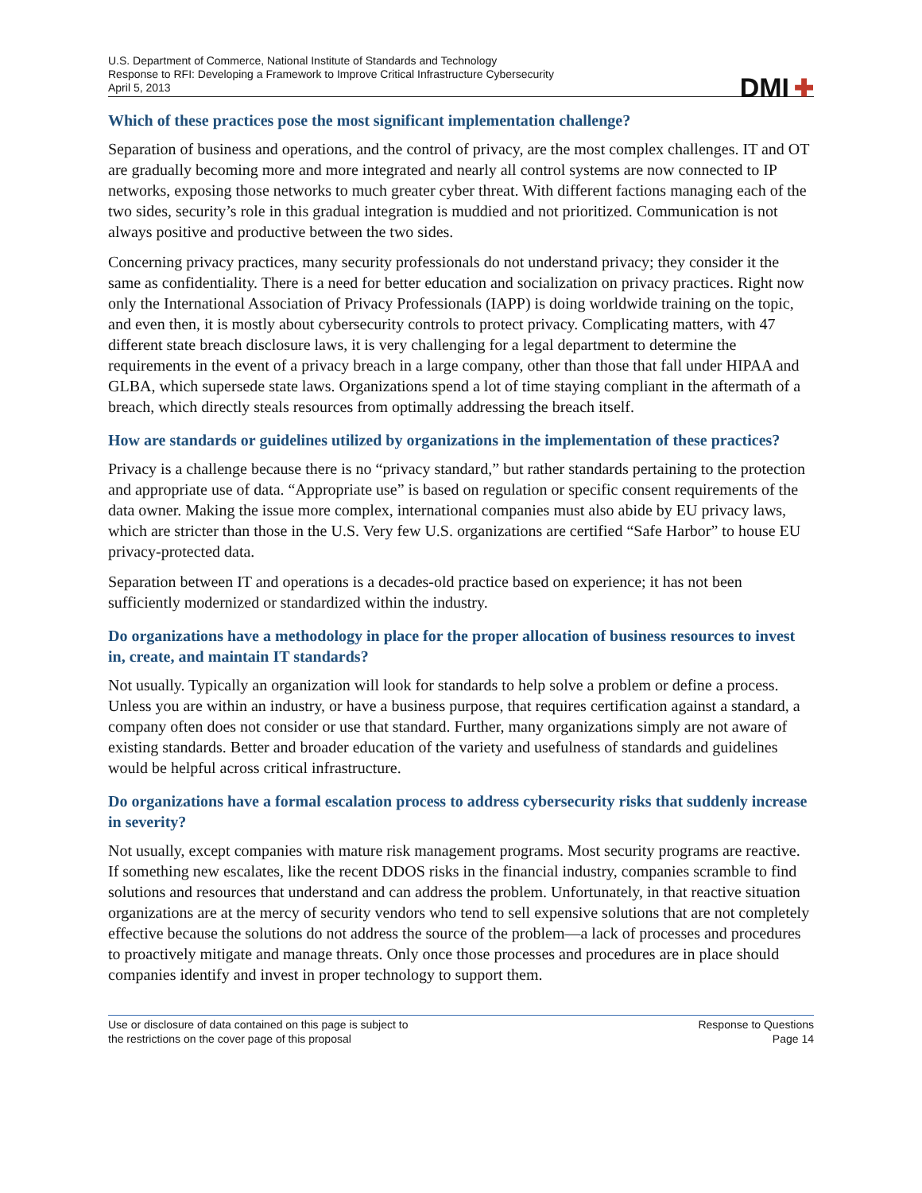U.S. Department of Commerce, National Institute of Standards and Technology
Response to RFI: Developing a Framework to Improve Critical Infrastructure Cybersecurity
April 5, 2013
DMI ✚
Which of these practices pose the most significant implementation challenge?
Separation of business and operations, and the control of privacy, are the most complex challenges. IT and OT are gradually becoming more and more integrated and nearly all control systems are now connected to IP networks, exposing those networks to much greater cyber threat. With different factions managing each of the two sides, security’s role in this gradual integration is muddied and not prioritized. Communication is not always positive and productive between the two sides.
Concerning privacy practices, many security professionals do not understand privacy; they consider it the same as confidentiality. There is a need for better education and socialization on privacy practices. Right now only the International Association of Privacy Professionals (IAPP) is doing worldwide training on the topic, and even then, it is mostly about cybersecurity controls to protect privacy. Complicating matters, with 47 different state breach disclosure laws, it is very challenging for a legal department to determine the requirements in the event of a privacy breach in a large company, other than those that fall under HIPAA and GLBA, which supersede state laws. Organizations spend a lot of time staying compliant in the aftermath of a breach, which directly steals resources from optimally addressing the breach itself.
How are standards or guidelines utilized by organizations in the implementation of these practices?
Privacy is a challenge because there is no “privacy standard,” but rather standards pertaining to the protection and appropriate use of data. “Appropriate use” is based on regulation or specific consent requirements of the data owner. Making the issue more complex, international companies must also abide by EU privacy laws, which are stricter than those in the U.S. Very few U.S. organizations are certified “Safe Harbor” to house EU privacy-protected data.
Separation between IT and operations is a decades-old practice based on experience; it has not been sufficiently modernized or standardized within the industry.
Do organizations have a methodology in place for the proper allocation of business resources to invest in, create, and maintain IT standards?
Not usually. Typically an organization will look for standards to help solve a problem or define a process. Unless you are within an industry, or have a business purpose, that requires certification against a standard, a company often does not consider or use that standard. Further, many organizations simply are not aware of existing standards. Better and broader education of the variety and usefulness of standards and guidelines would be helpful across critical infrastructure.
Do organizations have a formal escalation process to address cybersecurity risks that suddenly increase in severity?
Not usually, except companies with mature risk management programs. Most security programs are reactive. If something new escalates, like the recent DDOS risks in the financial industry, companies scramble to find solutions and resources that understand and can address the problem. Unfortunately, in that reactive situation organizations are at the mercy of security vendors who tend to sell expensive solutions that are not completely effective because the solutions do not address the source of the problem—a lack of processes and procedures to proactively mitigate and manage threats. Only once those processes and procedures are in place should companies identify and invest in proper technology to support them.
Use or disclosure of data contained on this page is subject to
the restrictions on the cover page of this proposal
Response to Questions
Page 14